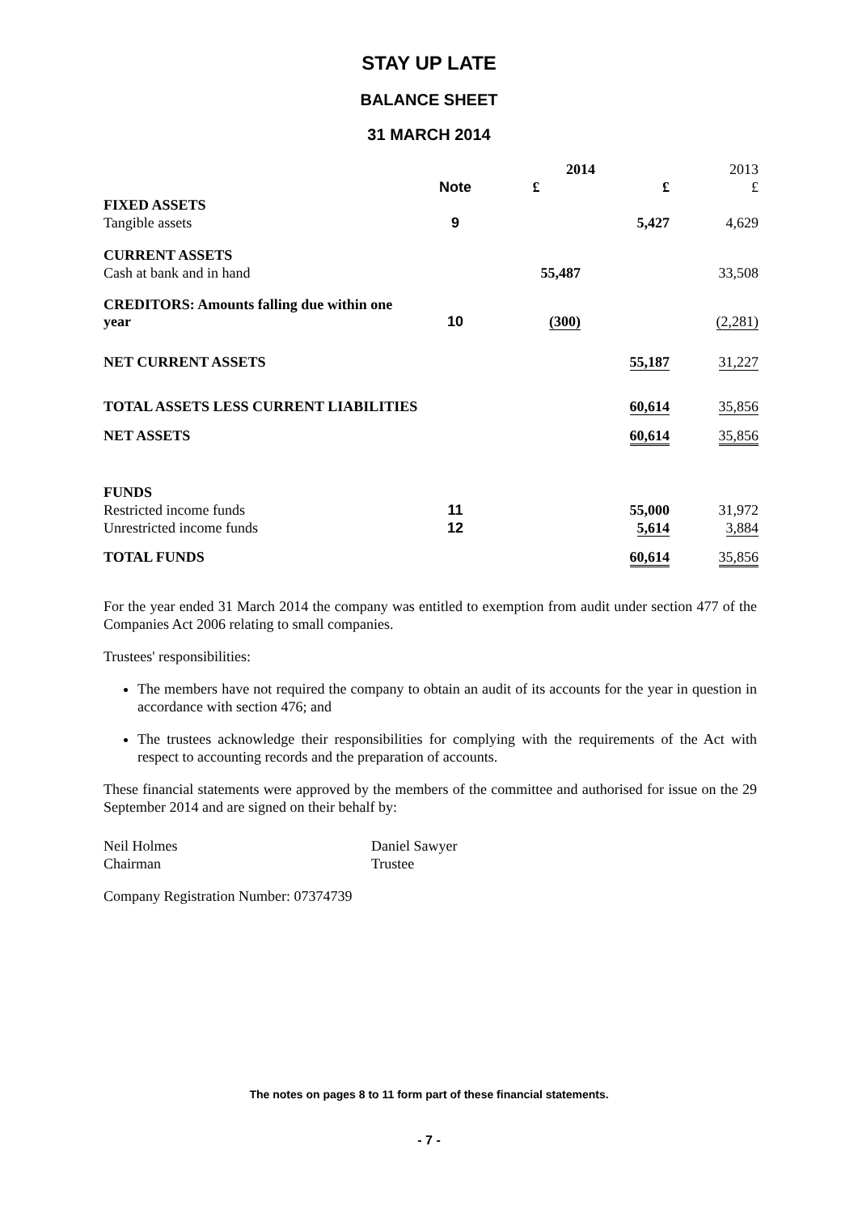STAY UP LATE
BALANCE SHEET
31 MARCH 2014
| | | 2014 | | 2013 |
| | Note | £ | £ | £ |
| FIXED ASSETS | | | | |
| Tangible assets | 9 | | 5,427 | 4,629 |
| CURRENT ASSETS | | | | |
| Cash at bank and in hand | | 55,487 | | 33,508 |
| CREDITORS: Amounts falling due within one year | 10 | (300) | | (2,281) |
| NET CURRENT ASSETS | | | 55,187 | 31,227 |
| TOTAL ASSETS LESS CURRENT LIABILITIES | | | 60,614 | 35,856 |
| NET ASSETS | | | 60,614 | 35,856 |
| FUNDS | | | | |
| Restricted income funds | 11 | | 55,000 | 31,972 |
| Unrestricted income funds | 12 | | 5,614 | 3,884 |
| TOTAL FUNDS | | | 60,614 | 35,856 |
For the year ended 31 March 2014 the company was entitled to exemption from audit under section 477 of the Companies Act 2006 relating to small companies.
Trustees' responsibilities:
The members have not required the company to obtain an audit of its accounts for the year in question in accordance with section 476; and
The trustees acknowledge their responsibilities for complying with the requirements of the Act with respect to accounting records and the preparation of accounts.
These financial statements were approved by the members of the committee and authorised for issue on the 29 September 2014 and are signed on their behalf by:
Neil Holmes
Chairman
Daniel Sawyer
Trustee
Company Registration Number: 07374739
The notes on pages 8 to 11 form part of these financial statements.
- 7 -